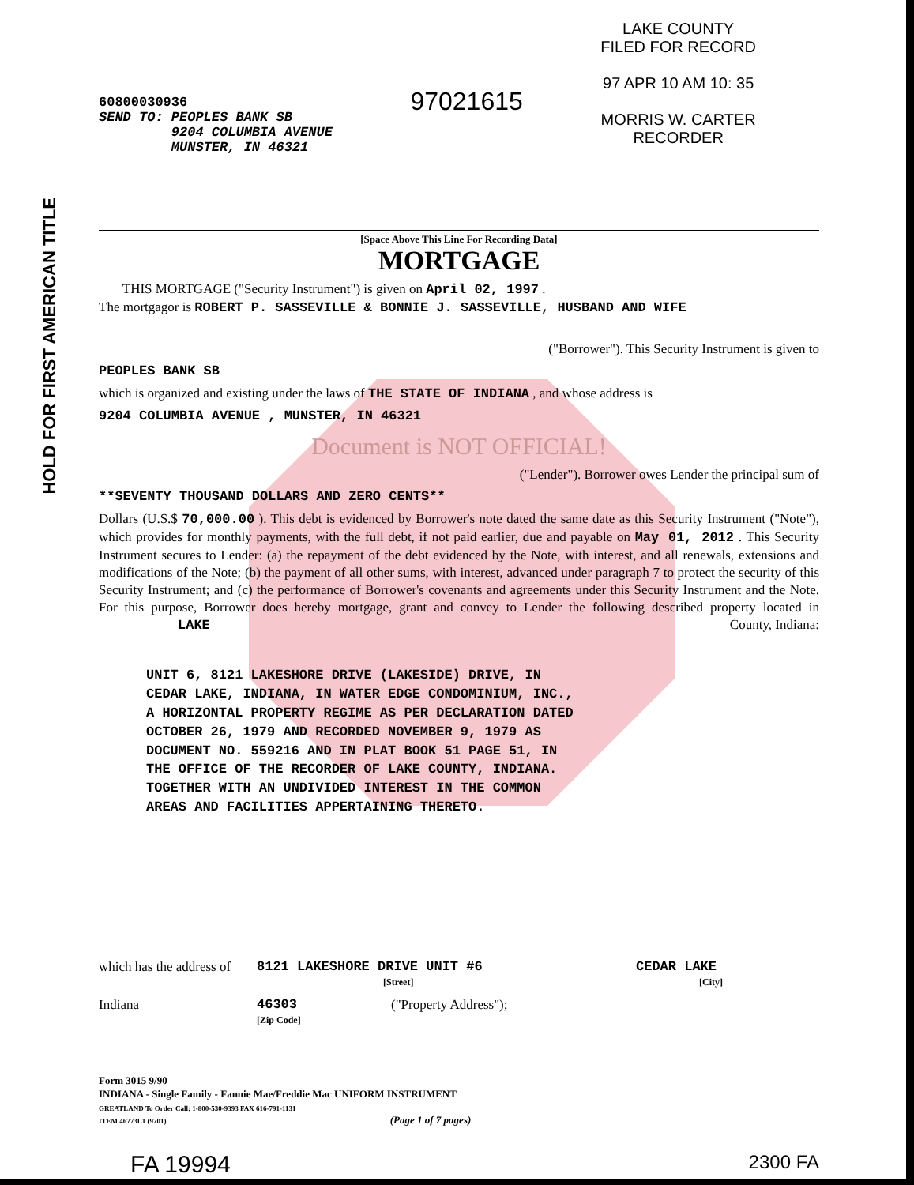HOLD FOR FIRST AMERICAN TITLE
60800030936
SEND TO: PEOPLES BANK SB
9204 COLUMBIA AVENUE
MUNSTER, IN 46321
97021615
LAKE COUNTY
FILED FOR RECORD
97 APR 10 AM 10: 35
MORRIS W. CARTER
RECORDER
[Space Above This Line For Recording Data]
MORTGAGE
THIS MORTGAGE ("Security Instrument") is given on April 02, 1997 .
The mortgagor is ROBERT P. SASSEVILLE & BONNIE J. SASSEVILLE, HUSBAND AND WIFE
("Borrower"). This Security Instrument is given to
PEOPLES BANK SB
which is organized and existing under the laws of THE STATE OF INDIANA , and whose address is
9204 COLUMBIA AVENUE , MUNSTER, IN 46321
Document is NOT OFFICIAL!
("Lender"). Borrower owes Lender the principal sum of
**SEVENTY THOUSAND DOLLARS AND ZERO CENTS**
Dollars (U.S.$ 70,000.00 ). This debt is evidenced by Borrower's note dated the same date as this Security Instrument ("Note"), which provides for monthly payments, with the full debt, if not paid earlier, due and payable on May 01, 2012 . This Security Instrument secures to Lender: (a) the repayment of the debt evidenced by the Note, with interest, and all renewals, extensions and modifications of the Note; (b) the payment of all other sums, with interest, advanced under paragraph 7 to protect the security of this Security Instrument; and (c) the performance of Borrower's covenants and agreements under this Security Instrument and the Note. For this purpose, Borrower does hereby mortgage, grant and convey to Lender the following described property located in LAKE County, Indiana:
UNIT 6, 8121 LAKESHORE DRIVE (LAKESIDE) DRIVE, IN
CEDAR LAKE, INDIANA, IN WATER EDGE CONDOMINIUM, INC.,
A HORIZONTAL PROPERTY REGIME AS PER DECLARATION DATED
OCTOBER 26, 1979 AND RECORDED NOVEMBER 9, 1979 AS
DOCUMENT NO. 559216 AND IN PLAT BOOK 51 PAGE 51, IN
THE OFFICE OF THE RECORDER OF LAKE COUNTY, INDIANA.
TOGETHER WITH AN UNDIVIDED INTEREST IN THE COMMON
AREAS AND FACILITIES APPERTAINING THERETO.
which has the address of 8121 LAKESHORE DRIVE UNIT #6
[Street] CEDAR LAKE
[City]
Indiana 46303
[Zip Code] ("Property Address");
Form 3015 9/90
INDIANA - Single Family - Fannie Mae/Freddie Mac UNIFORM INSTRUMENT
GREATLAND To Order Call: 1-800-530-9393 FAX 616-791-1131
ITEM 46773L1 (9701) (Page 1 of 7 pages)
FA 19994 2300 FA